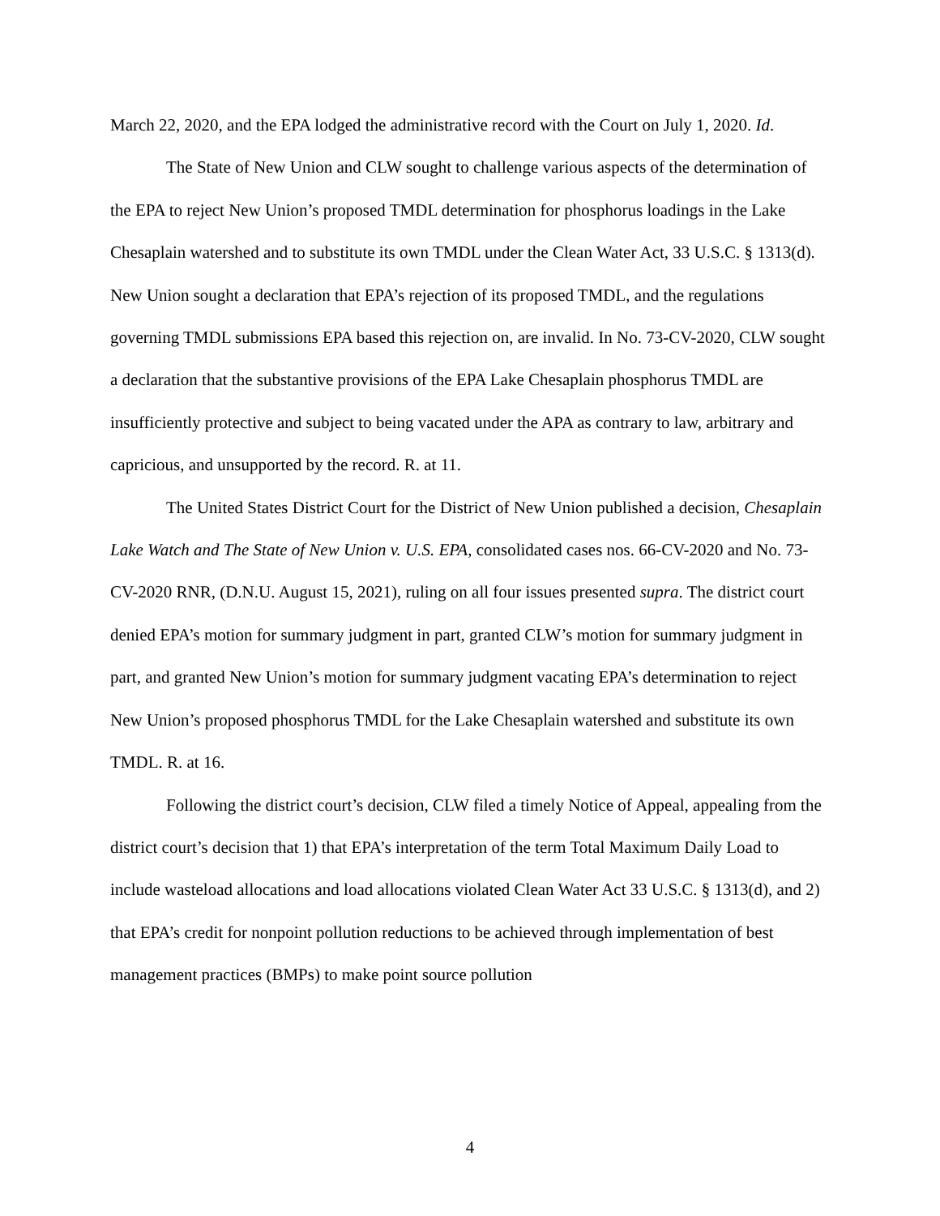March 22, 2020, and the EPA lodged the administrative record with the Court on July 1, 2020. Id.
The State of New Union and CLW sought to challenge various aspects of the determination of the EPA to reject New Union’s proposed TMDL determination for phosphorus loadings in the Lake Chesaplain watershed and to substitute its own TMDL under the Clean Water Act, 33 U.S.C. § 1313(d). New Union sought a declaration that EPA’s rejection of its proposed TMDL, and the regulations governing TMDL submissions EPA based this rejection on, are invalid. In No. 73-CV-2020, CLW sought a declaration that the substantive provisions of the EPA Lake Chesaplain phosphorus TMDL are insufficiently protective and subject to being vacated under the APA as contrary to law, arbitrary and capricious, and unsupported by the record. R. at 11.
The United States District Court for the District of New Union published a decision, Chesaplain Lake Watch and The State of New Union v. U.S. EPA, consolidated cases nos. 66-CV-2020 and No. 73-CV-2020 RNR, (D.N.U. August 15, 2021), ruling on all four issues presented supra. The district court denied EPA’s motion for summary judgment in part, granted CLW’s motion for summary judgment in part, and granted New Union’s motion for summary judgment vacating EPA’s determination to reject New Union’s proposed phosphorus TMDL for the Lake Chesaplain watershed and substitute its own TMDL. R. at 16.
Following the district court’s decision, CLW filed a timely Notice of Appeal, appealing from the district court’s decision that 1) that EPA’s interpretation of the term Total Maximum Daily Load to include wasteload allocations and load allocations violated Clean Water Act 33 U.S.C. § 1313(d), and 2) that EPA’s credit for nonpoint pollution reductions to be achieved through implementation of best management practices (BMPs) to make point source pollution
4